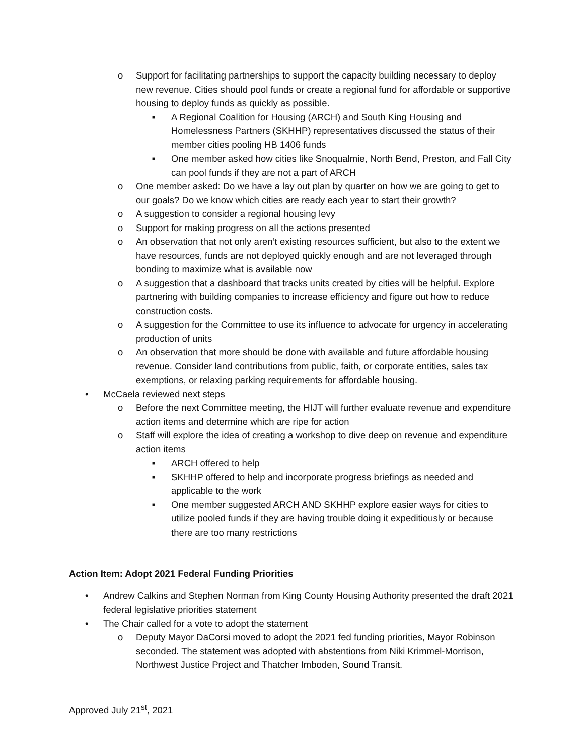o Support for facilitating partnerships to support the capacity building necessary to deploy new revenue. Cities should pool funds or create a regional fund for affordable or supportive housing to deploy funds as quickly as possible.
■ A Regional Coalition for Housing (ARCH) and South King Housing and Homelessness Partners (SKHHP) representatives discussed the status of their member cities pooling HB 1406 funds
■ One member asked how cities like Snoqualmie, North Bend, Preston, and Fall City can pool funds if they are not a part of ARCH
o One member asked: Do we have a lay out plan by quarter on how we are going to get to our goals? Do we know which cities are ready each year to start their growth?
o A suggestion to consider a regional housing levy
o Support for making progress on all the actions presented
o An observation that not only aren’t existing resources sufficient, but also to the extent we have resources, funds are not deployed quickly enough and are not leveraged through bonding to maximize what is available now
o A suggestion that a dashboard that tracks units created by cities will be helpful. Explore partnering with building companies to increase efficiency and figure out how to reduce construction costs.
o A suggestion for the Committee to use its influence to advocate for urgency in accelerating production of units
o An observation that more should be done with available and future affordable housing revenue. Consider land contributions from public, faith, or corporate entities, sales tax exemptions, or relaxing parking requirements for affordable housing.
• McCaela reviewed next steps
o Before the next Committee meeting, the HIJT will further evaluate revenue and expenditure action items and determine which are ripe for action
o Staff will explore the idea of creating a workshop to dive deep on revenue and expenditure action items
■ ARCH offered to help
■ SKHHP offered to help and incorporate progress briefings as needed and applicable to the work
■ One member suggested ARCH AND SKHHP explore easier ways for cities to utilize pooled funds if they are having trouble doing it expeditiously or because there are too many restrictions
Action Item: Adopt 2021 Federal Funding Priorities
• Andrew Calkins and Stephen Norman from King County Housing Authority presented the draft 2021 federal legislative priorities statement
• The Chair called for a vote to adopt the statement
o Deputy Mayor DaCorsi moved to adopt the 2021 fed funding priorities, Mayor Robinson seconded. The statement was adopted with abstentions from Niki Krimmel-Morrison, Northwest Justice Project and Thatcher Imboden, Sound Transit.
Approved July 21<sup>st</sup>, 2021